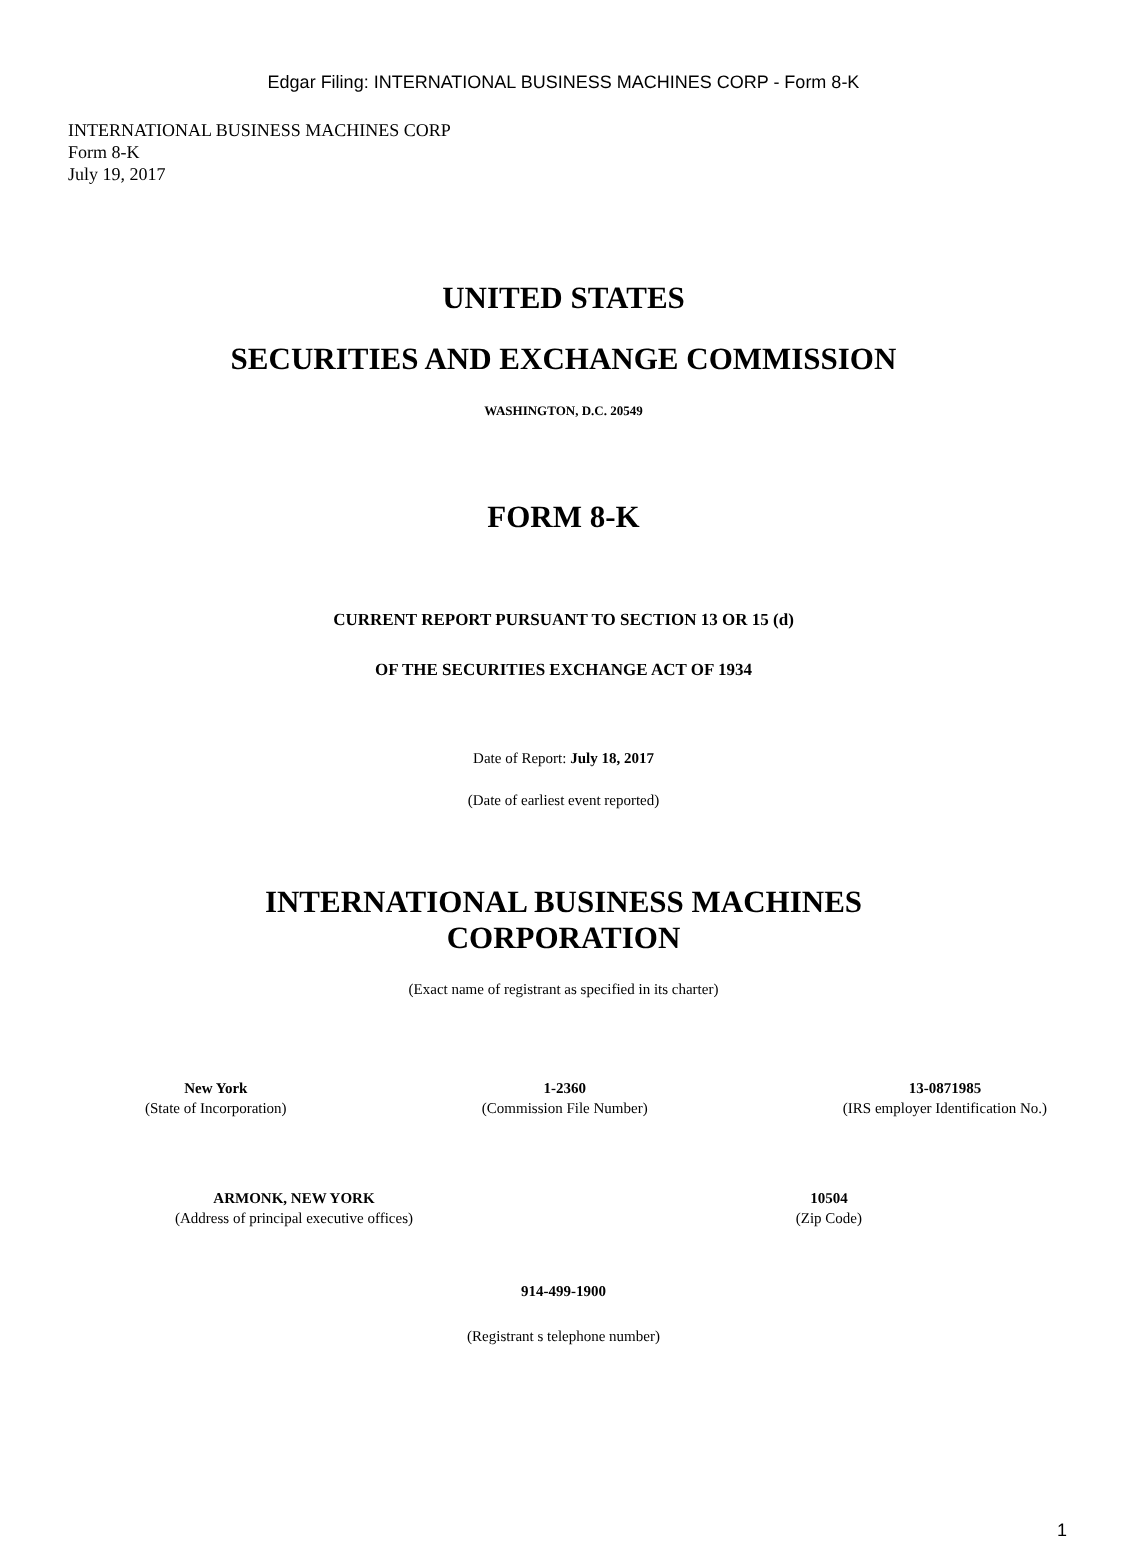Edgar Filing: INTERNATIONAL BUSINESS MACHINES CORP - Form 8-K
INTERNATIONAL BUSINESS MACHINES CORP
Form 8-K
July 19, 2017
UNITED STATES
SECURITIES AND EXCHANGE COMMISSION
WASHINGTON, D.C. 20549
FORM 8-K
CURRENT REPORT PURSUANT TO SECTION 13 OR 15 (d)
OF THE SECURITIES EXCHANGE ACT OF 1934
Date of Report: July 18, 2017
(Date of earliest event reported)
INTERNATIONAL BUSINESS MACHINES
CORPORATION
(Exact name of registrant as specified in its charter)
New York
(State of Incorporation)
1-2360
(Commission File Number)
13-0871985
(IRS employer Identification No.)
ARMONK, NEW YORK
(Address of principal executive offices)
10504
(Zip Code)
914-499-1900
(Registrant s telephone number)
1